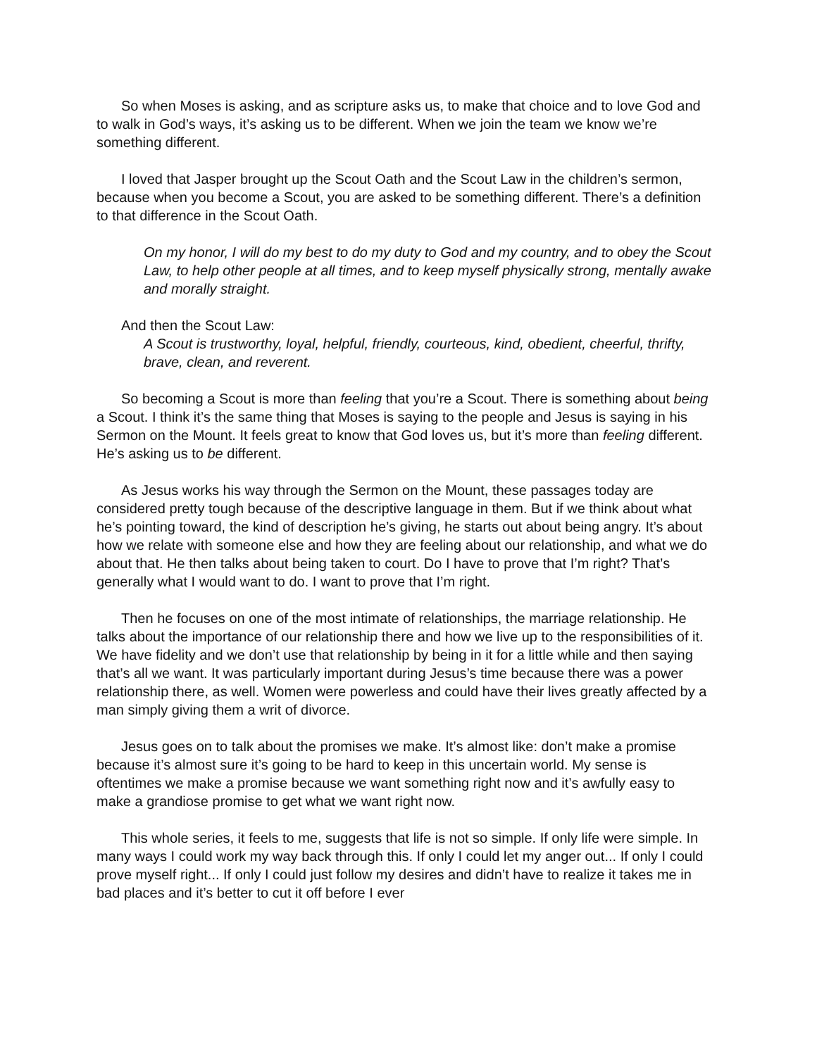So when Moses is asking, and as scripture asks us, to make that choice and to love God and to walk in God’s ways, it’s asking us to be different. When we join the team we know we’re something different.
I loved that Jasper brought up the Scout Oath and the Scout Law in the children’s sermon, because when you become a Scout, you are asked to be something different. There’s a definition to that difference in the Scout Oath.
On my honor, I will do my best to do my duty to God and my country, and to obey the Scout Law, to help other people at all times, and to keep myself physically strong, mentally awake and morally straight.
And then the Scout Law:
A Scout is trustworthy, loyal, helpful, friendly, courteous, kind, obedient, cheerful, thrifty, brave, clean, and reverent.
So becoming a Scout is more than feeling that you’re a Scout. There is something about being a Scout. I think it’s the same thing that Moses is saying to the people and Jesus is saying in his Sermon on the Mount. It feels great to know that God loves us, but it’s more than feeling different. He’s asking us to be different.
As Jesus works his way through the Sermon on the Mount, these passages today are considered pretty tough because of the descriptive language in them. But if we think about what he’s pointing toward, the kind of description he’s giving, he starts out about being angry. It’s about how we relate with someone else and how they are feeling about our relationship, and what we do about that. He then talks about being taken to court. Do I have to prove that I’m right? That’s generally what I would want to do. I want to prove that I’m right.
Then he focuses on one of the most intimate of relationships, the marriage relationship. He talks about the importance of our relationship there and how we live up to the responsibilities of it. We have fidelity and we don’t use that relationship by being in it for a little while and then saying that’s all we want. It was particularly important during Jesus’s time because there was a power relationship there, as well. Women were powerless and could have their lives greatly affected by a man simply giving them a writ of divorce.
Jesus goes on to talk about the promises we make. It’s almost like: don’t make a promise because it’s almost sure it’s going to be hard to keep in this uncertain world. My sense is oftentimes we make a promise because we want something right now and it’s awfully easy to make a grandiose promise to get what we want right now.
This whole series, it feels to me, suggests that life is not so simple. If only life were simple. In many ways I could work my way back through this. If only I could let my anger out... If only I could prove myself right... If only I could just follow my desires and didn’t have to realize it takes me in bad places and it’s better to cut it off before I ever